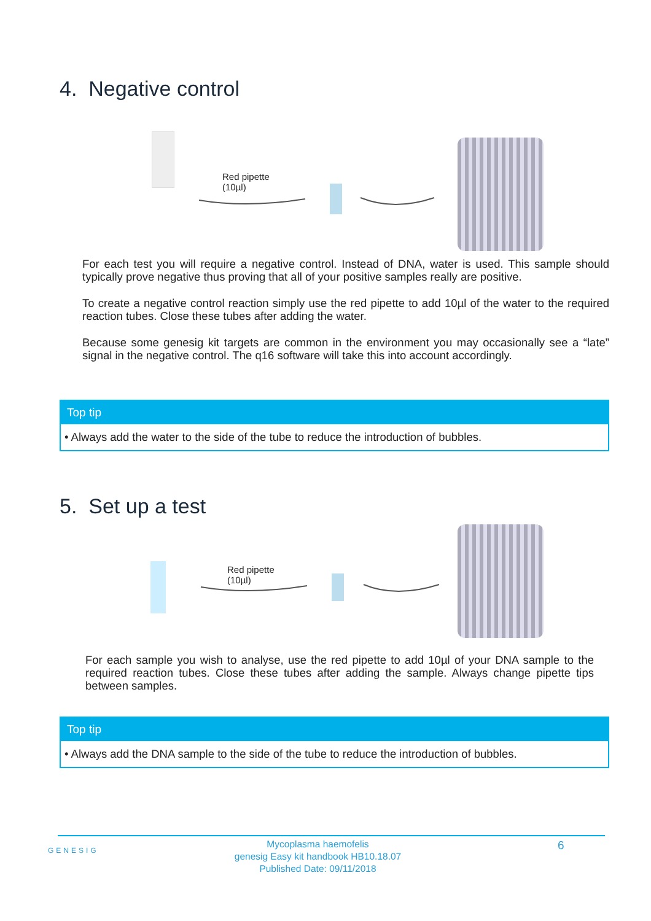4. Negative control
Red pipette
(10µl)
For each test you will require a negative control. Instead of DNA, water is used. This sample should typically prove negative thus proving that all of your positive samples really are positive.
To create a negative control reaction simply use the red pipette to add 10µl of the water to the required reaction tubes. Close these tubes after adding the water.
Because some genesig kit targets are common in the environment you may occasionally see a “late” signal in the negative control. The q16 software will take this into account accordingly.
Top tip
• Always add the water to the side of the tube to reduce the introduction of bubbles.
5. Set up a test
Red pipette
(10µl)
For each sample you wish to analyse, use the red pipette to add 10µl of your DNA sample to the required reaction tubes. Close these tubes after adding the sample. Always change pipette tips between samples.
Top tip
• Always add the DNA sample to the side of the tube to reduce the introduction of bubbles.
GENESIG
Mycoplasma haemofelis
genesig Easy kit handbook HB10.18.07
Published Date: 09/11/2018
6